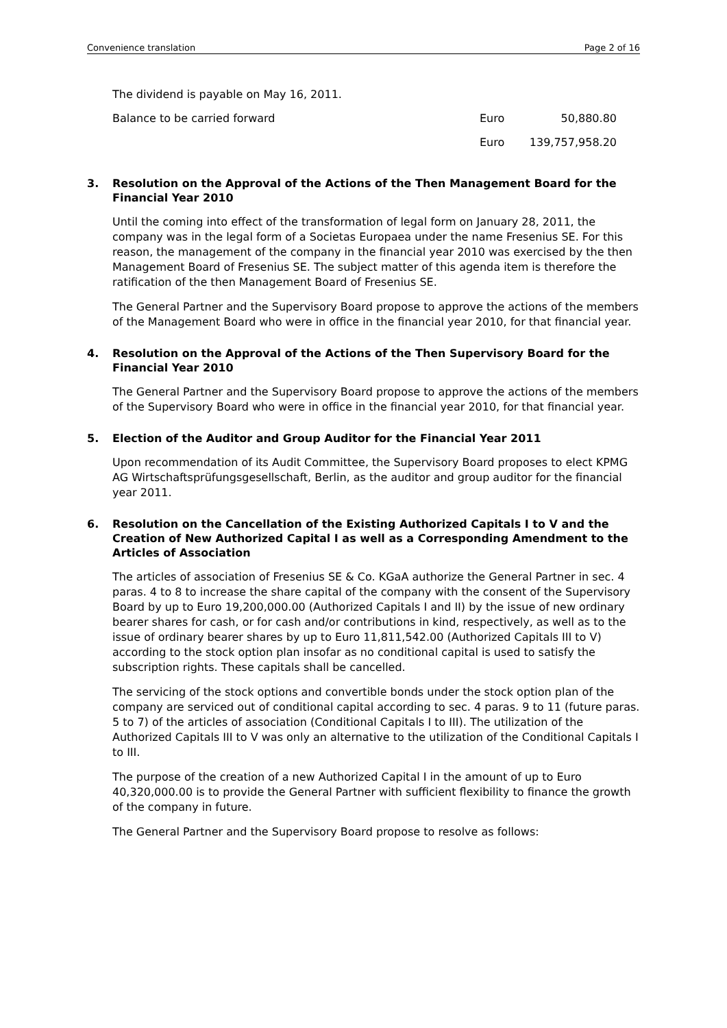Convenience translation Page 2 of 16
The dividend is payable on May 16, 2011.
| Balance to be carried forward | Euro | 50,880.80 |
| | Euro | 139,757,958.20 |
3. Resolution on the Approval of the Actions of the Then Management Board for the Financial Year 2010
Until the coming into effect of the transformation of legal form on January 28, 2011, the company was in the legal form of a Societas Europaea under the name Fresenius SE. For this reason, the management of the company in the financial year 2010 was exercised by the then Management Board of Fresenius SE. The subject matter of this agenda item is therefore the ratification of the then Management Board of Fresenius SE.
The General Partner and the Supervisory Board propose to approve the actions of the members of the Management Board who were in office in the financial year 2010, for that financial year.
4. Resolution on the Approval of the Actions of the Then Supervisory Board for the Financial Year 2010
The General Partner and the Supervisory Board propose to approve the actions of the members of the Supervisory Board who were in office in the financial year 2010, for that financial year.
5. Election of the Auditor and Group Auditor for the Financial Year 2011
Upon recommendation of its Audit Committee, the Supervisory Board proposes to elect KPMG AG Wirtschaftsprüfungsgesellschaft, Berlin, as the auditor and group auditor for the financial year 2011.
6. Resolution on the Cancellation of the Existing Authorized Capitals I to V and the Creation of New Authorized Capital I as well as a Corresponding Amendment to the Articles of Association
The articles of association of Fresenius SE & Co. KGaA authorize the General Partner in sec. 4 paras. 4 to 8 to increase the share capital of the company with the consent of the Supervisory Board by up to Euro 19,200,000.00 (Authorized Capitals I and II) by the issue of new ordinary bearer shares for cash, or for cash and/or contributions in kind, respectively, as well as to the issue of ordinary bearer shares by up to Euro 11,811,542.00 (Authorized Capitals III to V) according to the stock option plan insofar as no conditional capital is used to satisfy the subscription rights. These capitals shall be cancelled.
The servicing of the stock options and convertible bonds under the stock option plan of the company are serviced out of conditional capital according to sec. 4 paras. 9 to 11 (future paras. 5 to 7) of the articles of association (Conditional Capitals I to III). The utilization of the Authorized Capitals III to V was only an alternative to the utilization of the Conditional Capitals I to III.
The purpose of the creation of a new Authorized Capital I in the amount of up to Euro 40,320,000.00 is to provide the General Partner with sufficient flexibility to finance the growth of the company in future.
The General Partner and the Supervisory Board propose to resolve as follows: